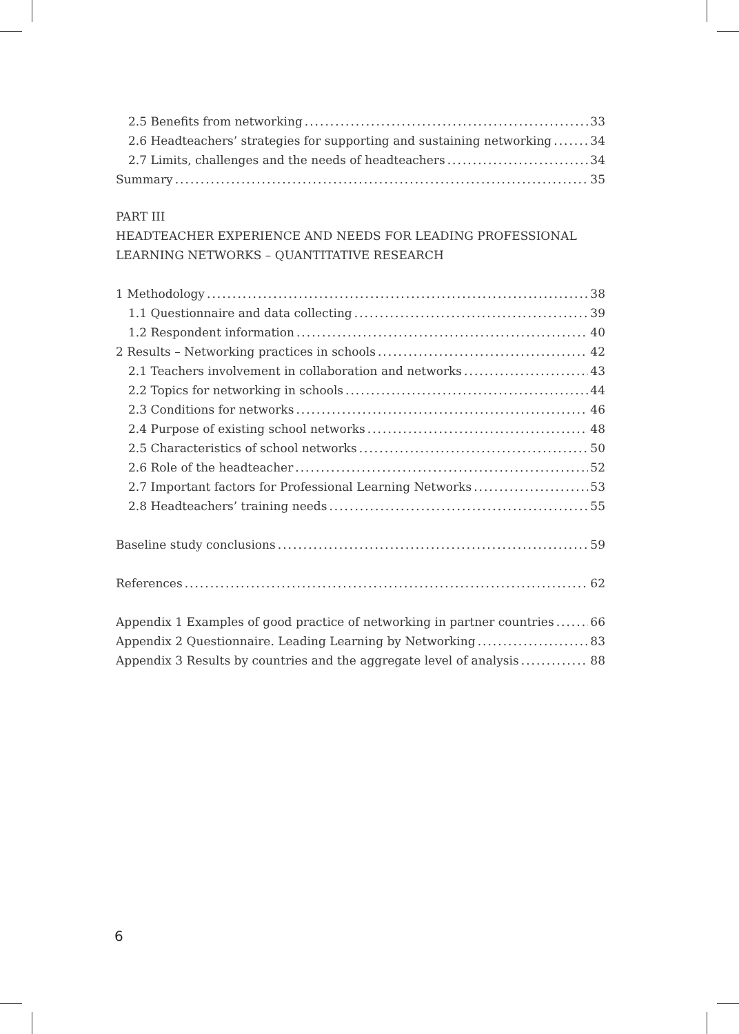2.5 Benefits from networking 33
2.6 Headteachers’ strategies for supporting and sustaining networking 34
2.7 Limits, challenges and the needs of headteachers 34
Summary 35
PART III
HEADTEACHER EXPERIENCE AND NEEDS FOR LEADING PROFESSIONAL
LEARNING NETWORKS – QUANTITATIVE RESEARCH
1 Methodology 38
1.1 Questionnaire and data collecting 39
1.2 Respondent information 40
2 Results – Networking practices in schools 42
2.1 Teachers involvement in collaboration and networks 43
2.2 Topics for networking in schools 44
2.3 Conditions for networks 46
2.4 Purpose of existing school networks 48
2.5 Characteristics of school networks 50
2.6 Role of the headteacher 52
2.7 Important factors for Professional Learning Networks 53
2.8 Headteachers’ training needs 55
Baseline study conclusions 59
References 62
Appendix 1 Examples of good practice of networking in partner countries 66
Appendix 2 Questionnaire. Leading Learning by Networking 83
Appendix 3 Results by countries and the aggregate level of analysis 88
6